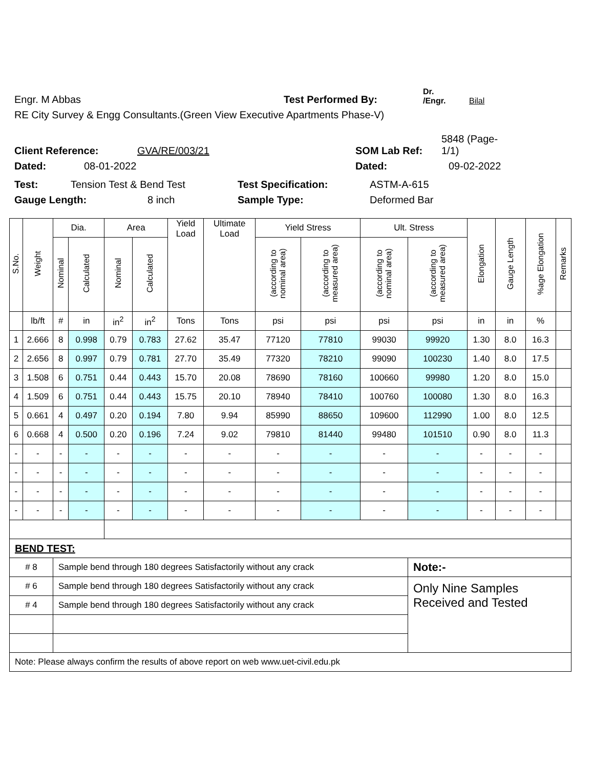Engr. M Abbas Test Performed By: Dr. /Engr. Bilal
RE City Survey & Engg Consultants.(Green View Executive Apartments Phase-V)
Client Reference: GVA/RE/003/21 SOM Lab Ref: 5848 (Page-1/1)
Dated: 08-01-2022 Dated: 09-02-2022
Test: Tension Test & Bend Test Test Specification: ASTM-A-615
Gauge Length: 8 inch Sample Type: Deformed Bar
| S.No. | Weight | Dia. | | Area | | Yield Load | Ultimate Load | Yield Stress | | Ult. Stress | | Elongation | Gauge Length | %age Elongation | Remarks |
| --- | --- | --- | --- | --- | --- | --- | --- | --- | --- | --- | --- | --- | --- | --- | --- |
| | | Nominal | Calculated | Nominal | Calculated | | | (according to nominal area) | (according to measured area) | (according to nominal area) | (according to measured area) | | | | |
| | lb/ft | # | in | in<sup>2</sup> | in<sup>2</sup> | Tons | Tons | psi | psi | psi | psi | in | in | % | |
| 1 | 2.666 | 8 | 0.998 | 0.79 | 0.783 | 27.62 | 35.47 | 77120 | 77810 | 99030 | 99920 | 1.30 | 8.0 | 16.3 | |
| 2 | 2.656 | 8 | 0.997 | 0.79 | 0.781 | 27.70 | 35.49 | 77320 | 78210 | 99090 | 100230 | 1.40 | 8.0 | 17.5 | |
| 3 | 1.508 | 6 | 0.751 | 0.44 | 0.443 | 15.70 | 20.08 | 78690 | 78160 | 100660 | 99980 | 1.20 | 8.0 | 15.0 | |
| 4 | 1.509 | 6 | 0.751 | 0.44 | 0.443 | 15.75 | 20.10 | 78940 | 78410 | 100760 | 100080 | 1.30 | 8.0 | 16.3 | |
| 5 | 0.661 | 4 | 0.497 | 0.20 | 0.194 | 7.80 | 9.94 | 85990 | 88650 | 109600 | 112990 | 1.00 | 8.0 | 12.5 | |
| 6 | 0.668 | 4 | 0.500 | 0.20 | 0.196 | 7.24 | 9.02 | 79810 | 81440 | 99480 | 101510 | 0.90 | 8.0 | 11.3 | |
| - | - | - | - | - | - | - | - | - | - | - | - | - | - | - | |
| - | - | - | - | - | - | - | - | - | - | - | - | - | - | - | |
| - | - | - | - | - | - | - | - | - | - | - | - | - | - | - | |
| - | - | - | - | - | - | - | - | - | - | - | - | - | - | - | |
| BEND TEST: | | | | | | | | | | | | | | | |
| # 8 | | Sample bend through 180 degrees Satisfactorily without any crack | | | | | | | | | Note:- | | | | |
| # 6 | | Sample bend through 180 degrees Satisfactorily without any crack | | | | | | | | | Only Nine Samples Received and Tested | | | | |
| # 4 | | Sample bend through 180 degrees Satisfactorily without any crack | | | | | | | | | | | | | |
| Note: Please always confirm the results of above report on web www.uet-civil.edu.pk | | | | | | | | | | | | | | | |